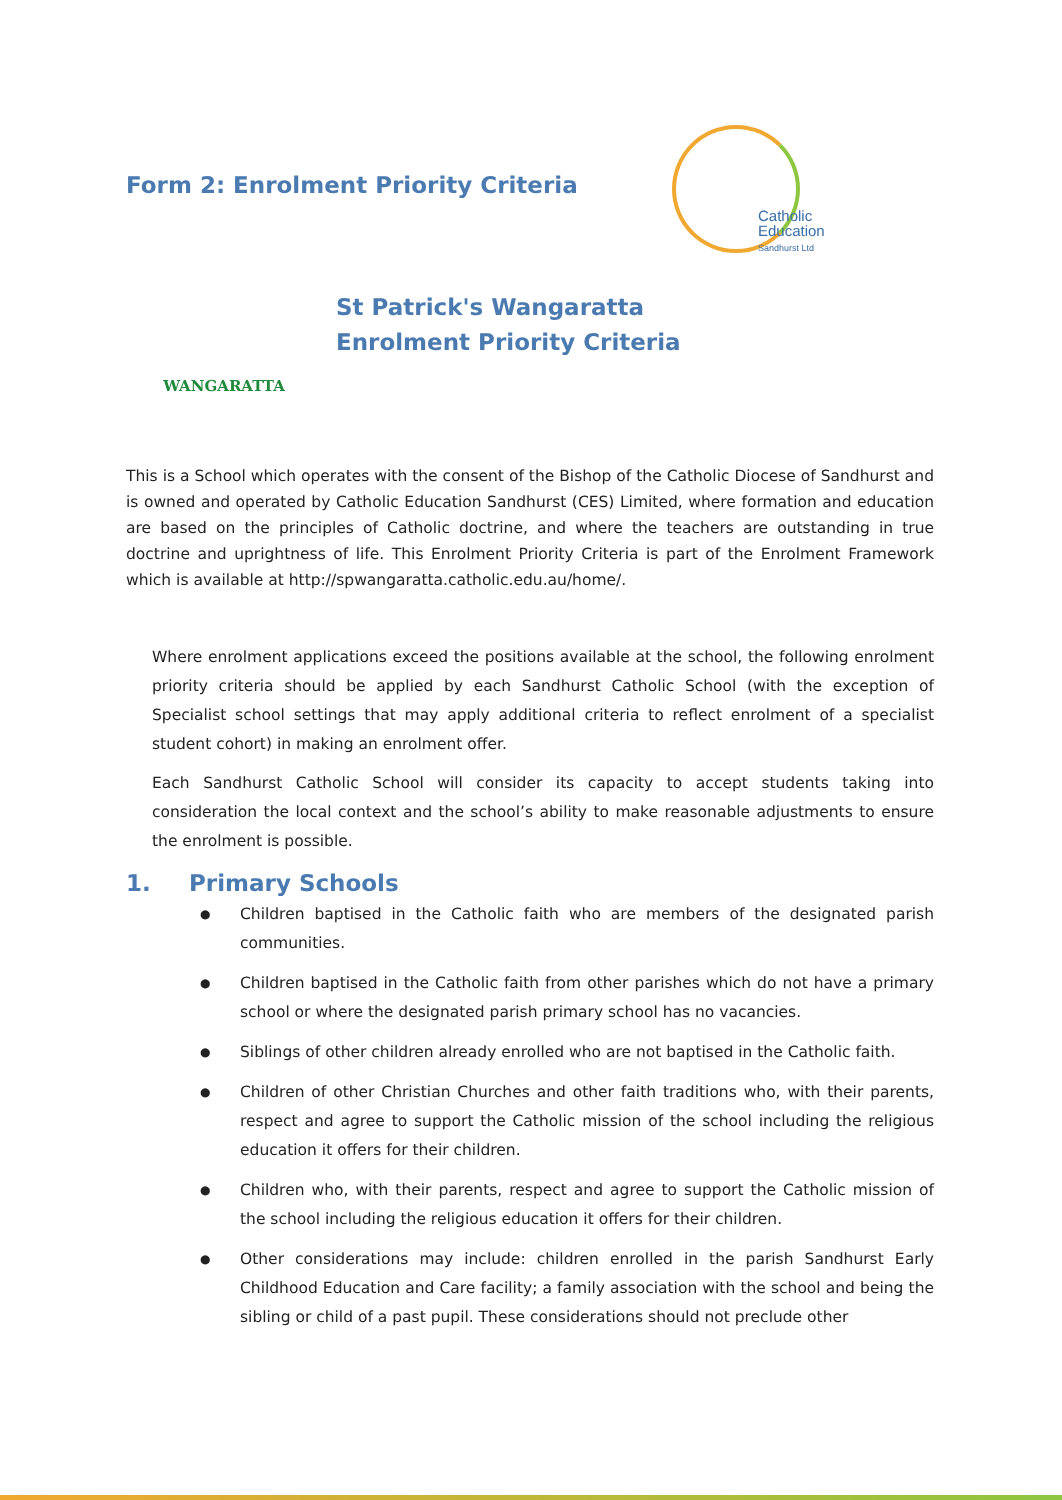Form 2: Enrolment Priority Criteria
Catholic
Education
Sandhurst Ltd
WANGARATTA
St Patrick's Wangaratta
Enrolment Priority Criteria
This is a School which operates with the consent of the Bishop of the Catholic Diocese of Sandhurst and is owned and operated by Catholic Education Sandhurst (CES) Limited, where formation and education are based on the principles of Catholic doctrine, and where the teachers are outstanding in true doctrine and uprightness of life. This Enrolment Priority Criteria is part of the Enrolment Framework which is available at http://spwangaratta.catholic.edu.au/home/.
Where enrolment applications exceed the positions available at the school, the following enrolment priority criteria should be applied by each Sandhurst Catholic School (with the exception of Specialist school settings that may apply additional criteria to reflect enrolment of a specialist student cohort) in making an enrolment offer.
Each Sandhurst Catholic School will consider its capacity to accept students taking into consideration the local context and the school’s ability to make reasonable adjustments to ensure the enrolment is possible.
1. Primary Schools
● Children baptised in the Catholic faith who are members of the designated parish communities.
● Children baptised in the Catholic faith from other parishes which do not have a primary school or where the designated parish primary school has no vacancies.
● Siblings of other children already enrolled who are not baptised in the Catholic faith.
● Children of other Christian Churches and other faith traditions who, with their parents, respect and agree to support the Catholic mission of the school including the religious education it offers for their children.
● Children who, with their parents, respect and agree to support the Catholic mission of the school including the religious education it offers for their children.
● Other considerations may include: children enrolled in the parish Sandhurst Early Childhood Education and Care facility; a family association with the school and being the sibling or child of a past pupil. These considerations should not preclude other